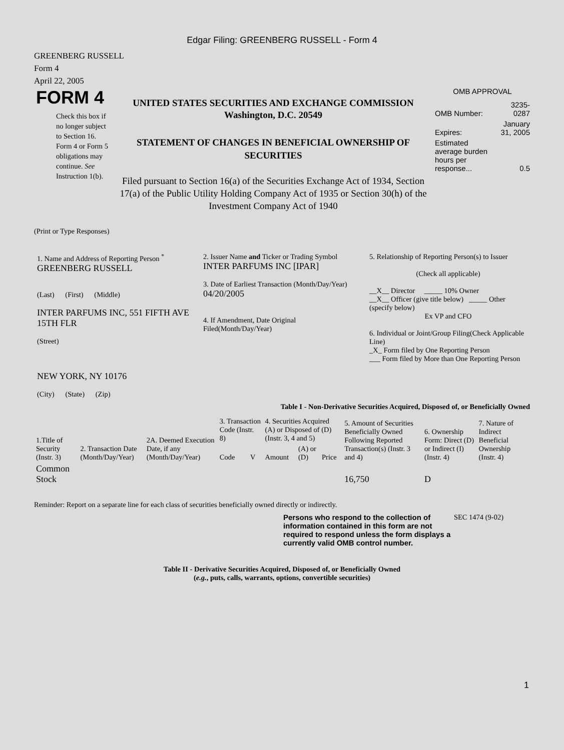Edgar Filing: GREENBERG RUSSELL - Form 4
GREENBERG RUSSELL
Form 4
April 22, 2005
FORM 4
Check this box if no longer subject to Section 16. Form 4 or Form 5 obligations may continue. See Instruction 1(b).
UNITED STATES SECURITIES AND EXCHANGE COMMISSION
Washington, D.C. 20549
STATEMENT OF CHANGES IN BENEFICIAL OWNERSHIP OF SECURITIES
Filed pursuant to Section 16(a) of the Securities Exchange Act of 1934, Section 17(a) of the Public Utility Holding Company Act of 1935 or Section 30(h) of the Investment Company Act of 1940
OMB APPROVAL
| OMB Number: | 3235-0287 |
| Expires: | January 31, 2005 |
| Estimated average burden hours per response... | 0.5 |
(Print or Type Responses)
| 1. Name and Address of Reporting Person <sup>*</sup> GREENBERG RUSSELL (Last) (First) (Middle) INTER PARFUMS INC, 551 FIFTH AVE 15TH FLR (Street) NEW YORK, NY 10176 (City) (State) (Zip) | 2. Issuer Name and Ticker or Trading Symbol INTER PARFUMS INC [IPAR] 3. Date of Earliest Transaction (Month/Day/Year) 04/20/2005 4. If Amendment, Date Original Filed(Month/Day/Year) | 5. Relationship of Reporting Person(s) to Issuer (Check all applicable) __X__ Director _____ 10% Owner __X__ Officer (give title below) _____ Other (specify below) Ex VP and CFO 6. Individual or Joint/Group Filing(Check Applicable Line) _X_ Form filed by One Reporting Person ___ Form filed by More than One Reporting Person |
Table I - Non-Derivative Securities Acquired, Disposed of, or Beneficially Owned
| 1.Title of Security (Instr. 3) | 2. Transaction Date (Month/Day/Year) | 2A. Deemed Execution Date, if any (Month/Day/Year) | 3. Transaction Code (Instr. 8) | | 4. Securities Acquired (A) or Disposed of (D) (Instr. 3, 4 and 5) | | | 5. Amount of Securities Beneficially Owned Following Reported Transaction(s) (Instr. 3 and 4) | 6. Ownership Form: Direct (D) or Indirect (I) (Instr. 4) | 7. Nature of Indirect Beneficial Ownership (Instr. 4) |
| --- | --- | --- | --- | --- | --- | --- | --- | --- | --- | --- |
| | | | Code | V | Amount | (A) or (D) | Price | | | |
| Common Stock | | | | | | | | 16,750 | D | |
Reminder: Report on a separate line for each class of securities beneficially owned directly or indirectly.
Persons who respond to the collection of information contained in this form are not required to respond unless the form displays a currently valid OMB control number.
SEC 1474 (9-02)
Table II - Derivative Securities Acquired, Disposed of, or Beneficially Owned
(e.g., puts, calls, warrants, options, convertible securities)
1